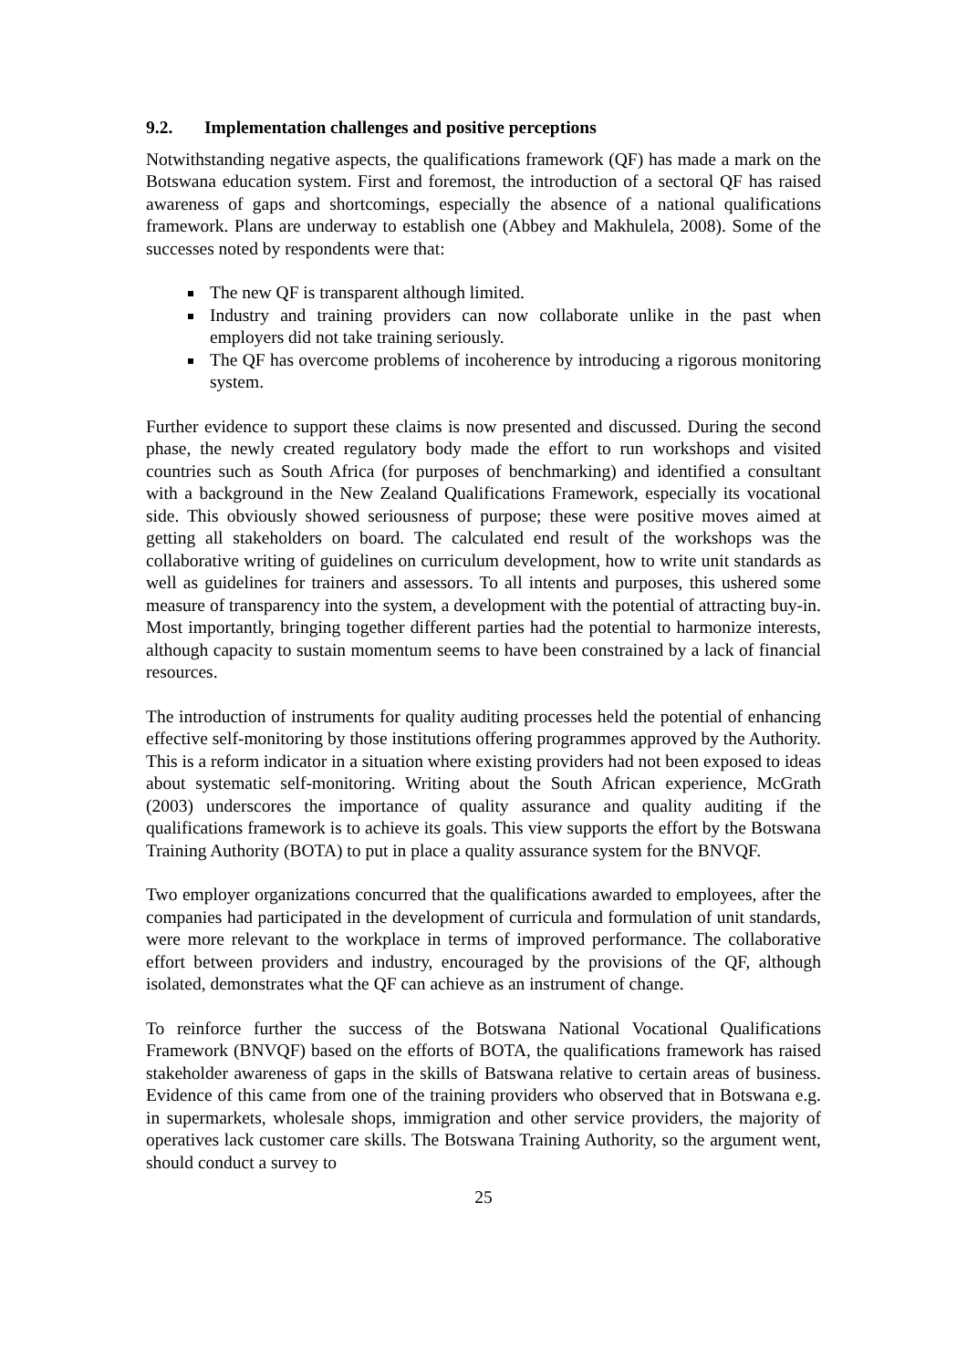9.2. Implementation challenges and positive perceptions
Notwithstanding negative aspects, the qualifications framework (QF) has made a mark on the Botswana education system. First and foremost, the introduction of a sectoral QF has raised awareness of gaps and shortcomings, especially the absence of a national qualifications framework. Plans are underway to establish one (Abbey and Makhulela, 2008). Some of the successes noted by respondents were that:
The new QF is transparent although limited.
Industry and training providers can now collaborate unlike in the past when employers did not take training seriously.
The QF has overcome problems of incoherence by introducing a rigorous monitoring system.
Further evidence to support these claims is now presented and discussed. During the second phase, the newly created regulatory body made the effort to run workshops and visited countries such as South Africa (for purposes of benchmarking) and identified a consultant with a background in the New Zealand Qualifications Framework, especially its vocational side. This obviously showed seriousness of purpose; these were positive moves aimed at getting all stakeholders on board. The calculated end result of the workshops was the collaborative writing of guidelines on curriculum development, how to write unit standards as well as guidelines for trainers and assessors. To all intents and purposes, this ushered some measure of transparency into the system, a development with the potential of attracting buy-in. Most importantly, bringing together different parties had the potential to harmonize interests, although capacity to sustain momentum seems to have been constrained by a lack of financial resources.
The introduction of instruments for quality auditing processes held the potential of enhancing effective self-monitoring by those institutions offering programmes approved by the Authority. This is a reform indicator in a situation where existing providers had not been exposed to ideas about systematic self-monitoring. Writing about the South African experience, McGrath (2003) underscores the importance of quality assurance and quality auditing if the qualifications framework is to achieve its goals. This view supports the effort by the Botswana Training Authority (BOTA) to put in place a quality assurance system for the BNVQF.
Two employer organizations concurred that the qualifications awarded to employees, after the companies had participated in the development of curricula and formulation of unit standards, were more relevant to the workplace in terms of improved performance. The collaborative effort between providers and industry, encouraged by the provisions of the QF, although isolated, demonstrates what the QF can achieve as an instrument of change.
To reinforce further the success of the Botswana National Vocational Qualifications Framework (BNVQF) based on the efforts of BOTA, the qualifications framework has raised stakeholder awareness of gaps in the skills of Batswana relative to certain areas of business. Evidence of this came from one of the training providers who observed that in Botswana e.g. in supermarkets, wholesale shops, immigration and other service providers, the majority of operatives lack customer care skills. The Botswana Training Authority, so the argument went, should conduct a survey to
25